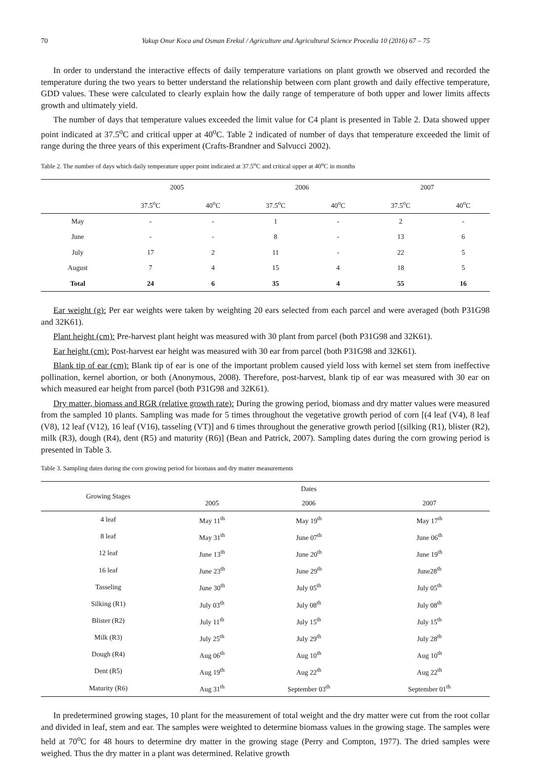70 Yakup Onur Koca and Osman Erekul / Agriculture and Agricultural Science Procedia 10 (2016) 67 – 75
In order to understand the interactive effects of daily temperature variations on plant growth we observed and recorded the temperature during the two years to better understand the relationship between corn plant growth and daily effective temperature, GDD values. These were calculated to clearly explain how the daily range of temperature of both upper and lower limits affects growth and ultimately yield.
The number of days that temperature values exceeded the limit value for C4 plant is presented in Table 2. Data showed upper point indicated at 37.5<sup>o</sup>C and critical upper at 40<sup>o</sup>C. Table 2 indicated of number of days that temperature exceeded the limit of range during the three years of this experiment (Crafts-Brandner and Salvucci 2002).
Table 2. The number of days which daily temperature upper point indicated at 37.5<sup>o</sup>C and critical upper at 40<sup>o</sup>C in months
| | 2005 | | 2006 | | 2007 | |
| --- | --- | --- | --- | --- | --- | --- |
| | 37.5<sup>o</sup>C | 40<sup>o</sup>C | 37.5<sup>o</sup>C | 40<sup>o</sup>C | 37.5<sup>o</sup>C | 40<sup>o</sup>C |
| May | - | - | 1 | - | 2 | - |
| June | - | - | 8 | - | 13 | 6 |
| July | 17 | 2 | 11 | - | 22 | 5 |
| August | 7 | 4 | 15 | 4 | 18 | 5 |
| Total | 24 | 6 | 35 | 4 | 55 | 16 |
Ear weight (g): Per ear weights were taken by weighting 20 ears selected from each parcel and were averaged (both P31G98 and 32K61).
Plant height (cm): Pre-harvest plant height was measured with 30 plant from parcel (both P31G98 and 32K61).
Ear height (cm): Post-harvest ear height was measured with 30 ear from parcel (both P31G98 and 32K61).
Blank tip of ear (cm): Blank tip of ear is one of the important problem caused yield loss with kernel set stem from ineffective pollination, kernel abortion, or both (Anonymous, 2008). Therefore, post-harvest, blank tip of ear was measured with 30 ear on which measured ear height from parcel (both P31G98 and 32K61).
Dry matter, biomass and RGR (relative growth rate): During the growing period, biomass and dry matter values were measured from the sampled 10 plants. Sampling was made for 5 times throughout the vegetative growth period of corn [(4 leaf (V4), 8 leaf (V8), 12 leaf (V12), 16 leaf (V16), tasseling (VT)] and 6 times throughout the generative growth period [(silking (R1), blister (R2), milk (R3), dough (R4), dent (R5) and maturity (R6)] (Bean and Patrick, 2007). Sampling dates during the corn growing period is presented in Table 3.
Table 3. Sampling dates during the corn growing period for biomass and dry matter measurements
| Growing Stages | | Dates | |
| --- | --- | --- | --- |
| | 2005 | 2006 | 2007 |
| 4 leaf | May 11<sup>th</sup> | May 19<sup>th</sup> | May 17<sup>th</sup> |
| 8 leaf | May 31<sup>th</sup> | June 07<sup>th</sup> | June 06<sup>th</sup> |
| 12 leaf | June 13<sup>th</sup> | June 20<sup>th</sup> | June 19<sup>th</sup> |
| 16 leaf | June 23<sup>th</sup> | June 29<sup>th</sup> | June28<sup>th</sup> |
| Tasseling | June 30<sup>th</sup> | July 05<sup>th</sup> | July 05<sup>th</sup> |
| Silking (R1) | July 03<sup>th</sup> | July 08<sup>th</sup> | July 08<sup>th</sup> |
| Blister (R2) | July 11<sup>th</sup> | July 15<sup>th</sup> | July 15<sup>th</sup> |
| Milk (R3) | July 25<sup>th</sup> | July 29<sup>th</sup> | July 28<sup>th</sup> |
| Dough (R4) | Aug 06<sup>th</sup> | Aug 10<sup>th</sup> | Aug 10<sup>th</sup> |
| Dent (R5) | Aug 19<sup>th</sup> | Aug 22<sup>th</sup> | Aug 22<sup>th</sup> |
| Maturity (R6) | Aug 31<sup>th</sup> | September 03<sup>th</sup> | September 01<sup>th</sup> |
In predetermined growing stages, 10 plant for the measurement of total weight and the dry matter were cut from the root collar and divided in leaf, stem and ear. The samples were weighted to determine biomass values in the growing stage. The samples were held at 70<sup>o</sup>C for 48 hours to determine dry matter in the growing stage (Perry and Compton, 1977). The dried samples were weighed. Thus the dry matter in a plant was determined. Relative growth